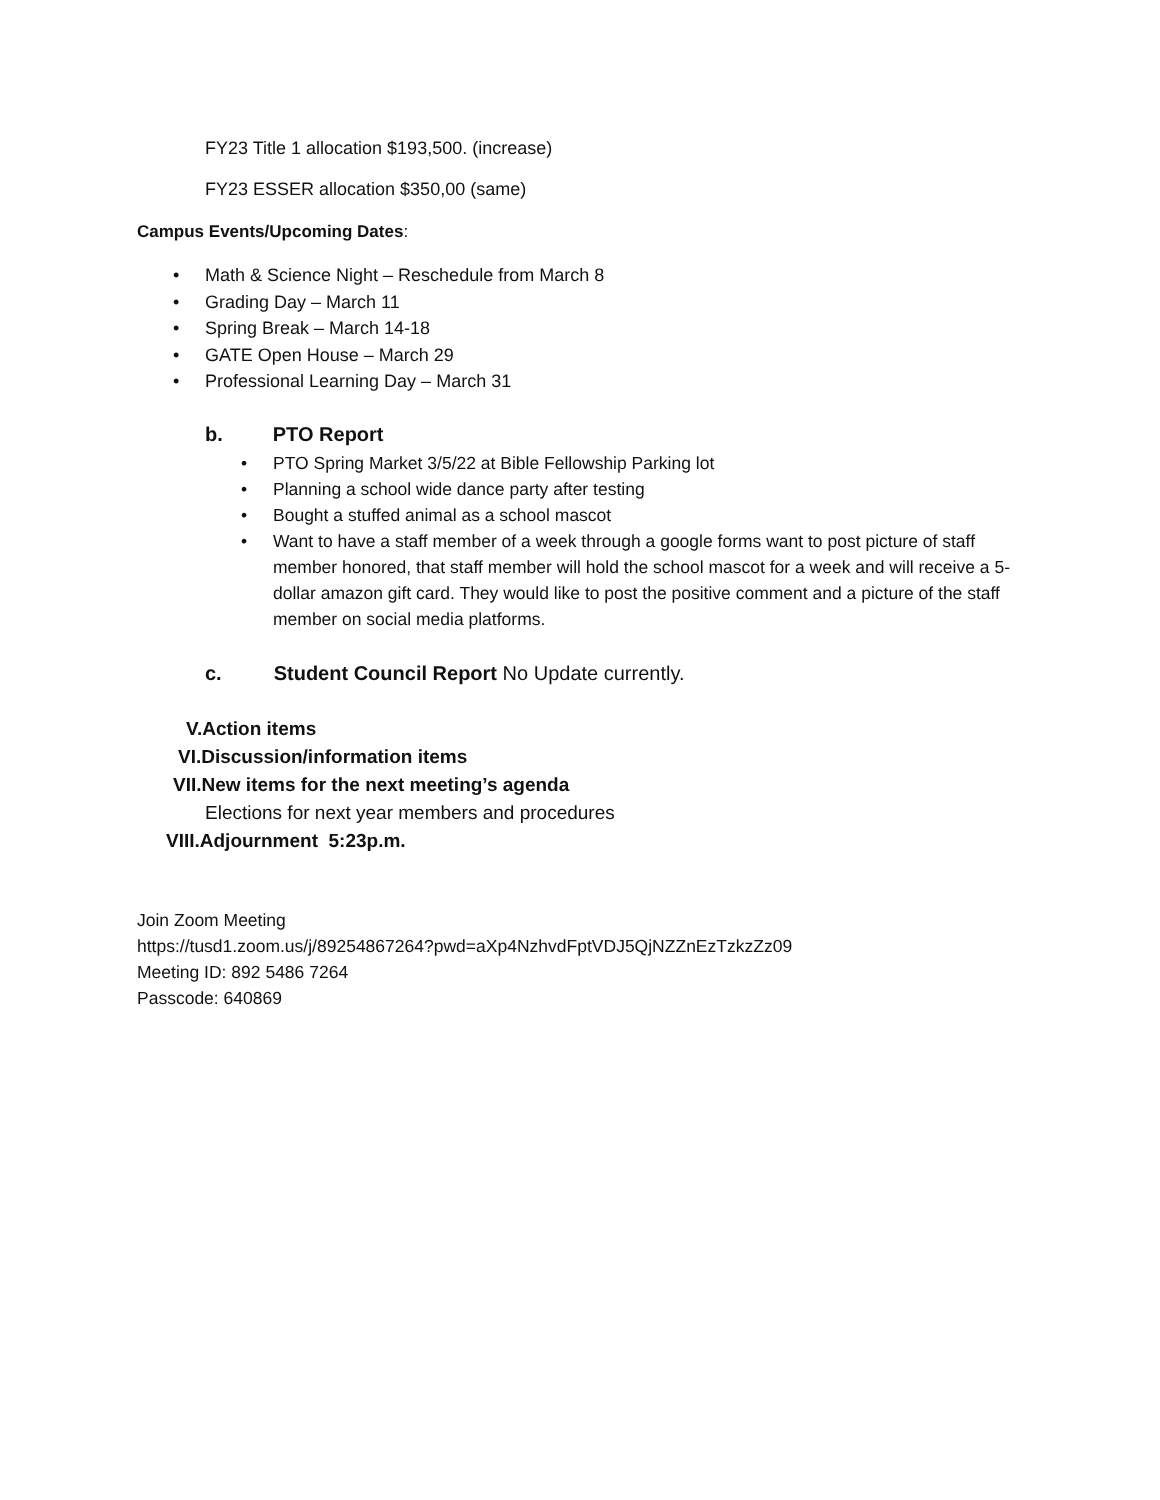FY23 Title 1 allocation $193,500. (increase)
FY23 ESSER allocation $350,00 (same)
Campus Events/Upcoming Dates:
• Math & Science Night – Reschedule from March 8
• Grading Day – March 11
• Spring Break – March 14-18
• GATE Open House – March 29
• Professional Learning Day – March 31
b. PTO Report
• PTO Spring Market 3/5/22 at Bible Fellowship Parking lot
• Planning a school wide dance party after testing
• Bought a stuffed animal as a school mascot
• Want to have a staff member of a week through a google forms want to post picture of staff member honored, that staff member will hold the school mascot for a week and will receive a 5-dollar amazon gift card. They would like to post the positive comment and a picture of the staff member on social media platforms.
c. Student Council Report No Update currently.
V.Action items
VI.Discussion/information items
VII.New items for the next meeting’s agenda
Elections for next year members and procedures
VIII.Adjournment 5:23p.m.
Join Zoom Meeting
https://tusd1.zoom.us/j/89254867264?pwd=aXp4NzhvdFptVDJ5QjNZZnEzTzkzZz09
Meeting ID: 892 5486 7264
Passcode: 640869